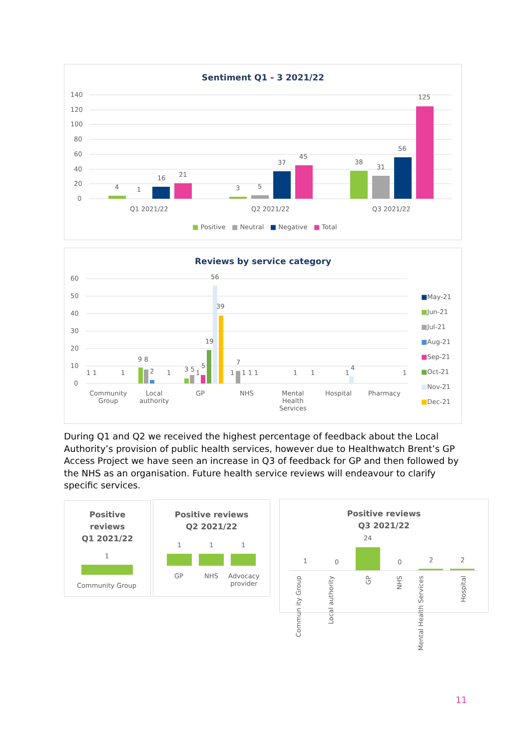Sentiment Q1 - 3 2021/22
140
120
100
80
60
40
20
0
4 1
16 21
3 5
37
45
38
31
56
125
Q1 2021/22 Q2 2021/22 Q3 2021/22
■ Positive ■ Neutral ■ Negative ■ Total
Reviews by service category
60
50
40
30
20
10
0
1 1 1
9 8
2 1 3 5 1
5
19
56
39
7
1 1 1 1 1 1 1
4
1
Community
Group
Local
authority
GP NHS
Mental
Health
Services
Hospital Pharmacy
■May-21
■Jun-21
■Jul-21
■Aug-21
■Sep-21
■Oct-21
■Nov-21
■Dec-21
During Q1 and Q2 we received the highest percentage of feedback about the Local Authority’s provision of public health services, however due to Healthwatch Brent’s GP Access Project we have seen an increase in Q3 of feedback for GP and then followed by the NHS as an organisation. Future health service reviews will endeavour to clarify specific services.
Positive
reviews
Q1 2021/22
1
Community Group
Positive reviews
Q2 2021/22
1 1 1
GP NHS
Advocacy
provider
Positive reviews
Q3 2021/22
24
1 0 0 2 2
Commun ity Group
Local authority
GP
NHS
Mental Health Services
Hospital
11